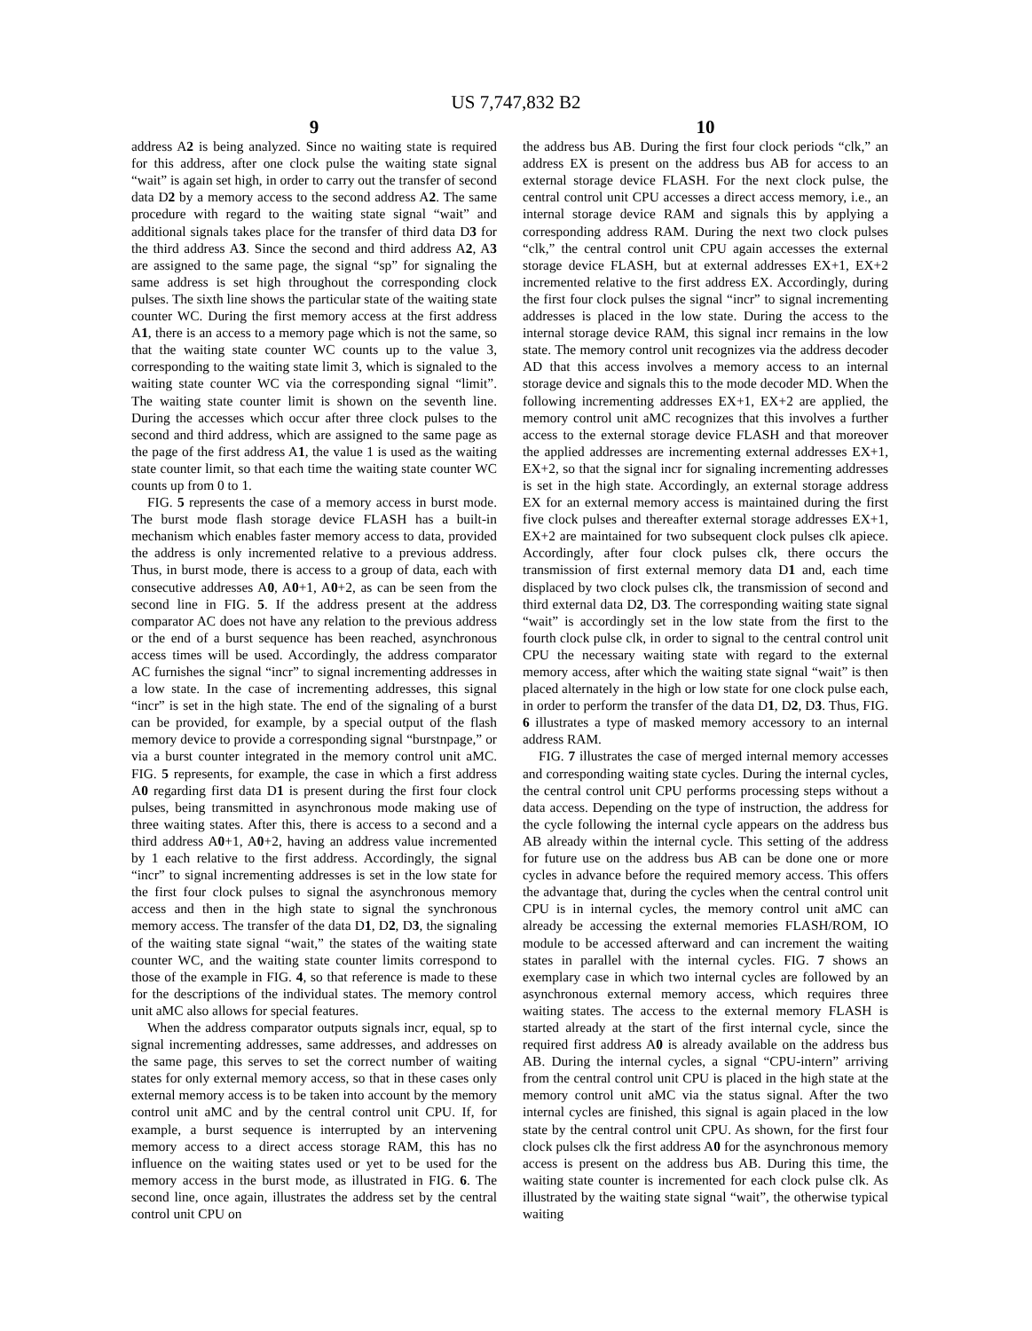US 7,747,832 B2
9
address A2 is being analyzed. Since no waiting state is required for this address, after one clock pulse the waiting state signal “wait” is again set high, in order to carry out the transfer of second data D2 by a memory access to the second address A2. The same procedure with regard to the waiting state signal “wait” and additional signals takes place for the transfer of third data D3 for the third address A3. Since the second and third address A2, A3 are assigned to the same page, the signal “sp” for signaling the same address is set high throughout the corresponding clock pulses. The sixth line shows the particular state of the waiting state counter WC. During the first memory access at the first address A1, there is an access to a memory page which is not the same, so that the waiting state counter WC counts up to the value 3, corresponding to the waiting state limit 3, which is signaled to the waiting state counter WC via the corresponding signal “limit”. The waiting state counter limit is shown on the seventh line. During the accesses which occur after three clock pulses to the second and third address, which are assigned to the same page as the page of the first address A1, the value 1 is used as the waiting state counter limit, so that each time the waiting state counter WC counts up from 0 to 1.
FIG. 5 represents the case of a memory access in burst mode. The burst mode flash storage device FLASH has a built-in mechanism which enables faster memory access to data, provided the address is only incremented relative to a previous address. Thus, in burst mode, there is access to a group of data, each with consecutive addresses A0, A0+1, A0+2, as can be seen from the second line in FIG. 5. If the address present at the address comparator AC does not have any relation to the previous address or the end of a burst sequence has been reached, asynchronous access times will be used. Accordingly, the address comparator AC furnishes the signal “incr” to signal incrementing addresses in a low state. In the case of incrementing addresses, this signal “incr” is set in the high state. The end of the signaling of a burst can be provided, for example, by a special output of the flash memory device to provide a corresponding signal “burstnpage,” or via a burst counter integrated in the memory control unit aMC. FIG. 5 represents, for example, the case in which a first address A0 regarding first data D1 is present during the first four clock pulses, being transmitted in asynchronous mode making use of three waiting states. After this, there is access to a second and a third address A0+1, A0+2, having an address value incremented by 1 each relative to the first address. Accordingly, the signal “incr” to signal incrementing addresses is set in the low state for the first four clock pulses to signal the asynchronous memory access and then in the high state to signal the synchronous memory access. The transfer of the data D1, D2, D3, the signaling of the waiting state signal “wait,” the states of the waiting state counter WC, and the waiting state counter limits correspond to those of the example in FIG. 4, so that reference is made to these for the descriptions of the individual states. The memory control unit aMC also allows for special features.
When the address comparator outputs signals incr, equal, sp to signal incrementing addresses, same addresses, and addresses on the same page, this serves to set the correct number of waiting states for only external memory access, so that in these cases only external memory access is to be taken into account by the memory control unit aMC and by the central control unit CPU. If, for example, a burst sequence is interrupted by an intervening memory access to a direct access storage RAM, this has no influence on the waiting states used or yet to be used for the memory access in the burst mode, as illustrated in FIG. 6. The second line, once again, illustrates the address set by the central control unit CPU on
10
the address bus AB. During the first four clock periods “clk,” an address EX is present on the address bus AB for access to an external storage device FLASH. For the next clock pulse, the central control unit CPU accesses a direct access memory, i.e., an internal storage device RAM and signals this by applying a corresponding address RAM. During the next two clock pulses “clk,” the central control unit CPU again accesses the external storage device FLASH, but at external addresses EX+1, EX+2 incremented relative to the first address EX. Accordingly, during the first four clock pulses the signal “incr” to signal incrementing addresses is placed in the low state. During the access to the internal storage device RAM, this signal incr remains in the low state. The memory control unit recognizes via the address decoder AD that this access involves a memory access to an internal storage device and signals this to the mode decoder MD. When the following incrementing addresses EX+1, EX+2 are applied, the memory control unit aMC recognizes that this involves a further access to the external storage device FLASH and that moreover the applied addresses are incrementing external addresses EX+1, EX+2, so that the signal incr for signaling incrementing addresses is set in the high state. Accordingly, an external storage address EX for an external memory access is maintained during the first five clock pulses and thereafter external storage addresses EX+1, EX+2 are maintained for two subsequent clock pulses clk apiece. Accordingly, after four clock pulses clk, there occurs the transmission of first external memory data D1 and, each time displaced by two clock pulses clk, the transmission of second and third external data D2, D3. The corresponding waiting state signal “wait” is accordingly set in the low state from the first to the fourth clock pulse clk, in order to signal to the central control unit CPU the necessary waiting state with regard to the external memory access, after which the waiting state signal “wait” is then placed alternately in the high or low state for one clock pulse each, in order to perform the transfer of the data D1, D2, D3. Thus, FIG. 6 illustrates a type of masked memory accessory to an internal address RAM.
FIG. 7 illustrates the case of merged internal memory accesses and corresponding waiting state cycles. During the internal cycles, the central control unit CPU performs processing steps without a data access. Depending on the type of instruction, the address for the cycle following the internal cycle appears on the address bus AB already within the internal cycle. This setting of the address for future use on the address bus AB can be done one or more cycles in advance before the required memory access. This offers the advantage that, during the cycles when the central control unit CPU is in internal cycles, the memory control unit aMC can already be accessing the external memories FLASH/ROM, IO module to be accessed afterward and can increment the waiting states in parallel with the internal cycles. FIG. 7 shows an exemplary case in which two internal cycles are followed by an asynchronous external memory access, which requires three waiting states. The access to the external memory FLASH is started already at the start of the first internal cycle, since the required first address A0 is already available on the address bus AB. During the internal cycles, a signal “CPU-intern” arriving from the central control unit CPU is placed in the high state at the memory control unit aMC via the status signal. After the two internal cycles are finished, this signal is again placed in the low state by the central control unit CPU. As shown, for the first four clock pulses clk the first address A0 for the asynchronous memory access is present on the address bus AB. During this time, the waiting state counter is incremented for each clock pulse clk. As illustrated by the waiting state signal “wait”, the otherwise typical waiting